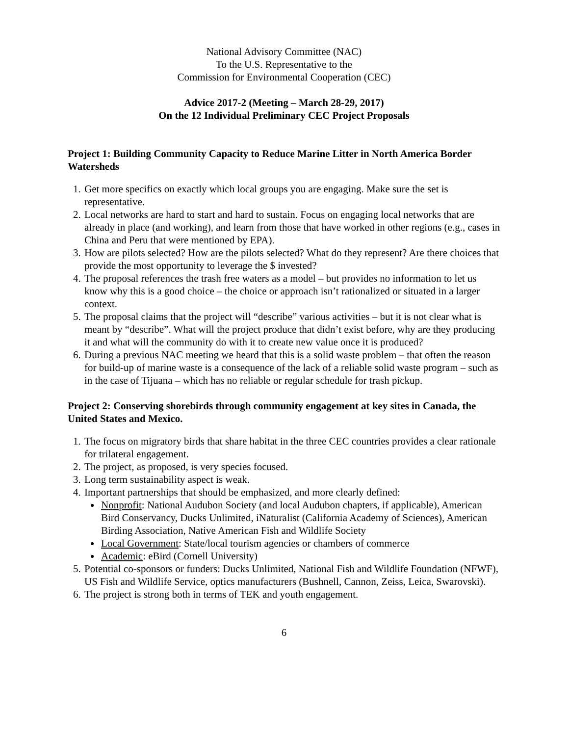National Advisory Committee (NAC)
To the U.S. Representative to the
Commission for Environmental Cooperation (CEC)
Advice 2017-2 (Meeting – March 28-29, 2017)
On the 12 Individual Preliminary CEC Project Proposals
Project 1: Building Community Capacity to Reduce Marine Litter in North America Border Watersheds
1. Get more specifics on exactly which local groups you are engaging. Make sure the set is representative.
2. Local networks are hard to start and hard to sustain. Focus on engaging local networks that are already in place (and working), and learn from those that have worked in other regions (e.g., cases in China and Peru that were mentioned by EPA).
3. How are pilots selected? How are the pilots selected? What do they represent? Are there choices that provide the most opportunity to leverage the $ invested?
4. The proposal references the trash free waters as a model – but provides no information to let us know why this is a good choice – the choice or approach isn’t rationalized or situated in a larger context.
5. The proposal claims that the project will “describe” various activities – but it is not clear what is meant by “describe”. What will the project produce that didn’t exist before, why are they producing it and what will the community do with it to create new value once it is produced?
6. During a previous NAC meeting we heard that this is a solid waste problem – that often the reason for build-up of marine waste is a consequence of the lack of a reliable solid waste program – such as in the case of Tijuana – which has no reliable or regular schedule for trash pickup.
Project 2: Conserving shorebirds through community engagement at key sites in Canada, the United States and Mexico.
1. The focus on migratory birds that share habitat in the three CEC countries provides a clear rationale for trilateral engagement.
2. The project, as proposed, is very species focused.
3. Long term sustainability aspect is weak.
4. Important partnerships that should be emphasized, and more clearly defined:
Nonprofit: National Audubon Society (and local Audubon chapters, if applicable), American Bird Conservancy, Ducks Unlimited, iNaturalist (California Academy of Sciences), American Birding Association, Native American Fish and Wildlife Society
Local Government: State/local tourism agencies or chambers of commerce
Academic: eBird (Cornell University)
5. Potential co-sponsors or funders: Ducks Unlimited, National Fish and Wildlife Foundation (NFWF), US Fish and Wildlife Service, optics manufacturers (Bushnell, Cannon, Zeiss, Leica, Swarovski).
6. The project is strong both in terms of TEK and youth engagement.
6